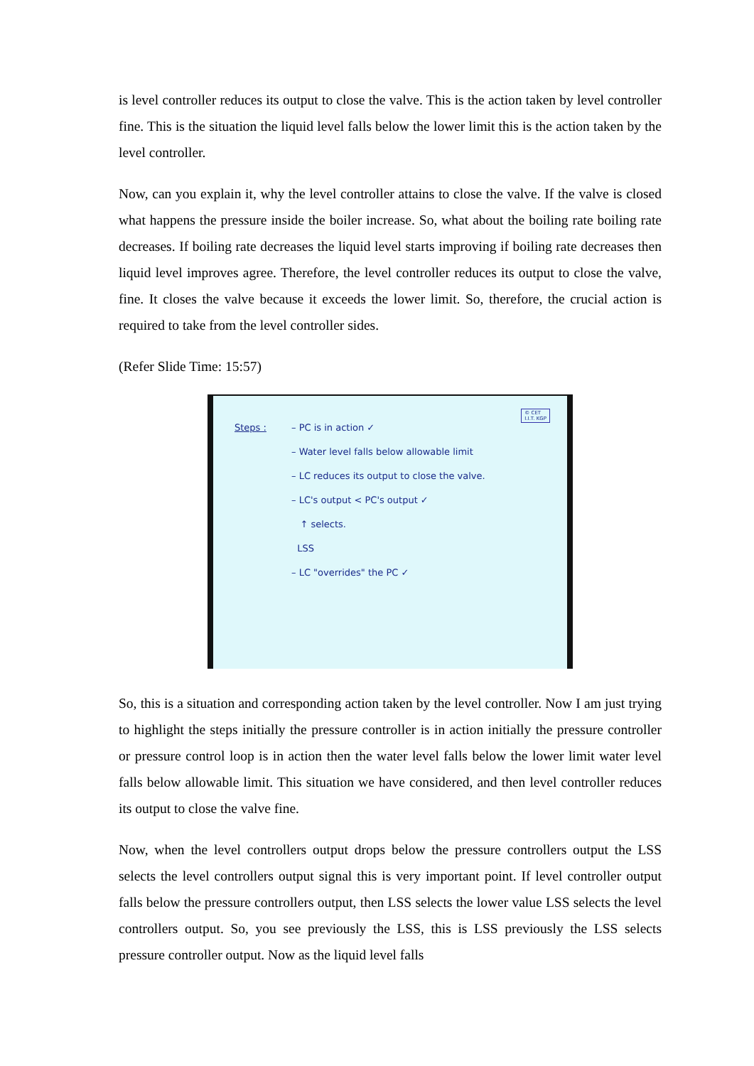is level controller reduces its output to close the valve. This is the action taken by level controller fine. This is the situation the liquid level falls below the lower limit this is the action taken by the level controller.
Now, can you explain it, why the level controller attains to close the valve. If the valve is closed what happens the pressure inside the boiler increase. So, what about the boiling rate boiling rate decreases. If boiling rate decreases the liquid level starts improving if boiling rate decreases then liquid level improves agree. Therefore, the level controller reduces its output to close the valve, fine. It closes the valve because it exceeds the lower limit. So, therefore, the crucial action is required to take from the level controller sides.
(Refer Slide Time: 15:57)
© CET
I.I.T. KGP
Steps : – PC is in action ✓
– Water level falls below allowable limit
– LC reduces its output to close the valve.
– LC's output < PC's output ✓
↑ selects.
LSS
– LC "overrides" the PC ✓
So, this is a situation and corresponding action taken by the level controller. Now I am just trying to highlight the steps initially the pressure controller is in action initially the pressure controller or pressure control loop is in action then the water level falls below the lower limit water level falls below allowable limit. This situation we have considered, and then level controller reduces its output to close the valve fine.
Now, when the level controllers output drops below the pressure controllers output the LSS selects the level controllers output signal this is very important point. If level controller output falls below the pressure controllers output, then LSS selects the lower value LSS selects the level controllers output. So, you see previously the LSS, this is LSS previously the LSS selects pressure controller output. Now as the liquid level falls